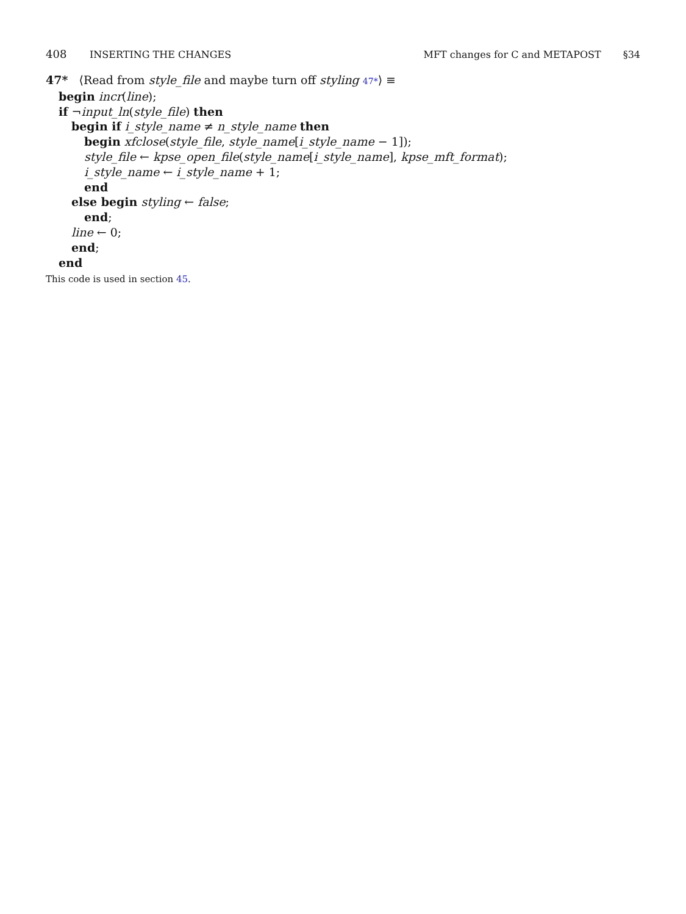408 INSERTING THE CHANGES MFT changes for C and METAPOST §34
47* ⟨Read from style_file and maybe turn off styling 47*⟩ ≡
begin incr(line);
if ¬input_ln(style_file) then
begin if i_style_name ≠ n_style_name then
begin xfclose(style_file, style_name[i_style_name − 1]);
style_file ← kpse_open_file(style_name[i_style_name], kpse_mft_format);
i_style_name ← i_style_name + 1;
end
else begin styling ← false;
end;
line ← 0;
end;
end
This code is used in section 45.